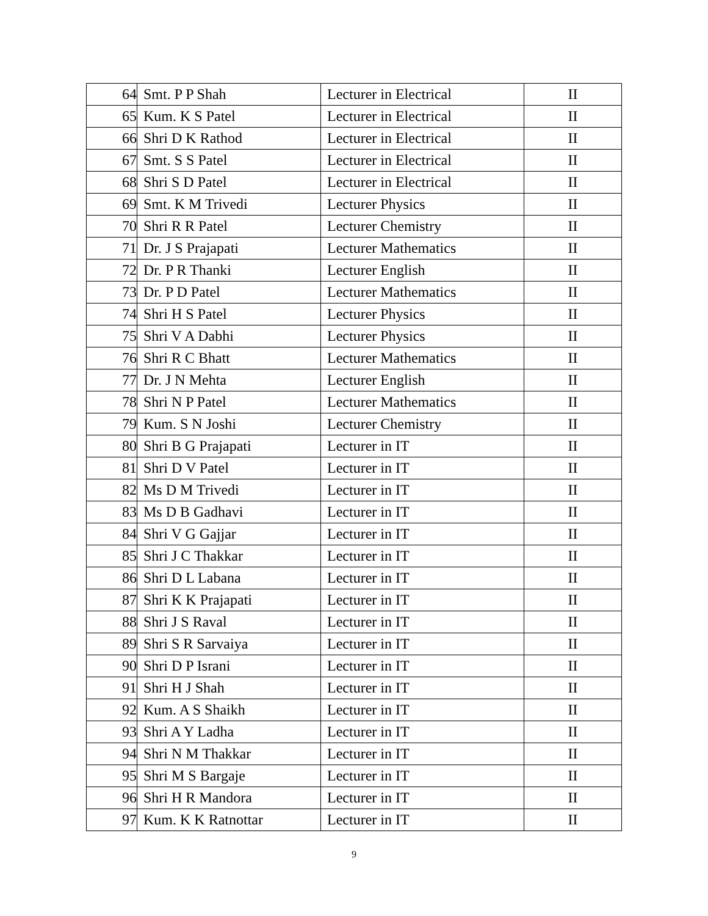| 64 | Smt. P P Shah | Lecturer in Electrical | II |
| 65 | Kum. K S Patel | Lecturer in Electrical | II |
| 66 | Shri D K Rathod | Lecturer in Electrical | II |
| 67 | Smt. S S Patel | Lecturer in Electrical | II |
| 68 | Shri S D Patel | Lecturer in Electrical | II |
| 69 | Smt. K M Trivedi | Lecturer Physics | II |
| 70 | Shri R R Patel | Lecturer Chemistry | II |
| 71 | Dr. J S Prajapati | Lecturer Mathematics | II |
| 72 | Dr. P R Thanki | Lecturer English | II |
| 73 | Dr. P D Patel | Lecturer Mathematics | II |
| 74 | Shri H S Patel | Lecturer Physics | II |
| 75 | Shri V A Dabhi | Lecturer Physics | II |
| 76 | Shri R C Bhatt | Lecturer Mathematics | II |
| 77 | Dr. J N Mehta | Lecturer English | II |
| 78 | Shri N P Patel | Lecturer Mathematics | II |
| 79 | Kum. S N Joshi | Lecturer Chemistry | II |
| 80 | Shri B G Prajapati | Lecturer in IT | II |
| 81 | Shri D V Patel | Lecturer in IT | II |
| 82 | Ms D M Trivedi | Lecturer in IT | II |
| 83 | Ms D B Gadhavi | Lecturer in IT | II |
| 84 | Shri V G Gajjar | Lecturer in IT | II |
| 85 | Shri J C Thakkar | Lecturer in IT | II |
| 86 | Shri D L Labana | Lecturer in IT | II |
| 87 | Shri K K Prajapati | Lecturer in IT | II |
| 88 | Shri J S Raval | Lecturer in IT | II |
| 89 | Shri S R Sarvaiya | Lecturer in IT | II |
| 90 | Shri D P Israni | Lecturer in IT | II |
| 91 | Shri H J Shah | Lecturer in IT | II |
| 92 | Kum. A S Shaikh | Lecturer in IT | II |
| 93 | Shri A Y Ladha | Lecturer in IT | II |
| 94 | Shri N M Thakkar | Lecturer in IT | II |
| 95 | Shri M S Bargaje | Lecturer in IT | II |
| 96 | Shri H R Mandora | Lecturer in IT | II |
| 97 | Kum. K K Ratnottar | Lecturer in IT | II |
9